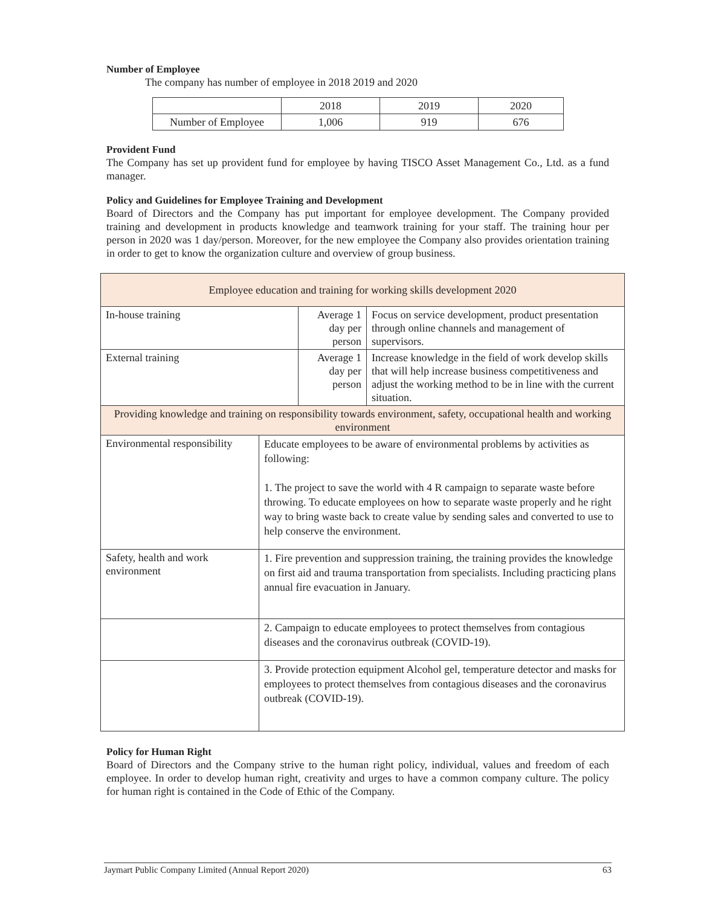Number of Employee
The company has number of employee in 2018 2019 and 2020
| | 2018 | 2019 | 2020 |
| Number of Employee | 1,006 | 919 | 676 |
Provident Fund
The Company has set up provident fund for employee by having TISCO Asset Management Co., Ltd. as a fund manager.
Policy and Guidelines for Employee Training and Development
Board of Directors and the Company has put important for employee development. The Company provided training and development in products knowledge and teamwork training for your staff. The training hour per person in 2020 was 1 day/person. Moreover, for the new employee the Company also provides orientation training in order to get to know the organization culture and overview of group business.
| Employee education and training for working skills development 2020 | | | |
| In-house training | | Average 1 day per person | Focus on service development, product presentation through online channels and management of supervisors. |
| External training | | Average 1 day per person | Increase knowledge in the field of work develop skills that will help increase business competitiveness and adjust the working method to be in line with the current situation. |
| Providing knowledge and training on responsibility towards environment, safety, occupational health and working environment | | | |
| Environmental responsibility | Educate employees to be aware of environmental problems by activities as following: 1. The project to save the world with 4 R campaign to separate waste before throwing. To educate employees on how to separate waste properly and he right way to bring waste back to create value by sending sales and converted to use to help conserve the environment. | | |
| Safety, health and work environment | 1. Fire prevention and suppression training, the training provides the knowledge on first aid and trauma transportation from specialists. Including practicing plans annual fire evacuation in January. | | |
| | 2. Campaign to educate employees to protect themselves from contagious diseases and the coronavirus outbreak (COVID-19). | | |
| | 3. Provide protection equipment Alcohol gel, temperature detector and masks for employees to protect themselves from contagious diseases and the coronavirus outbreak (COVID-19). | | |
Policy for Human Right
Board of Directors and the Company strive to the human right policy, individual, values and freedom of each employee. In order to develop human right, creativity and urges to have a common company culture. The policy for human right is contained in the Code of Ethic of the Company.
Jaymart Public Company Limited (Annual Report 2020) 63